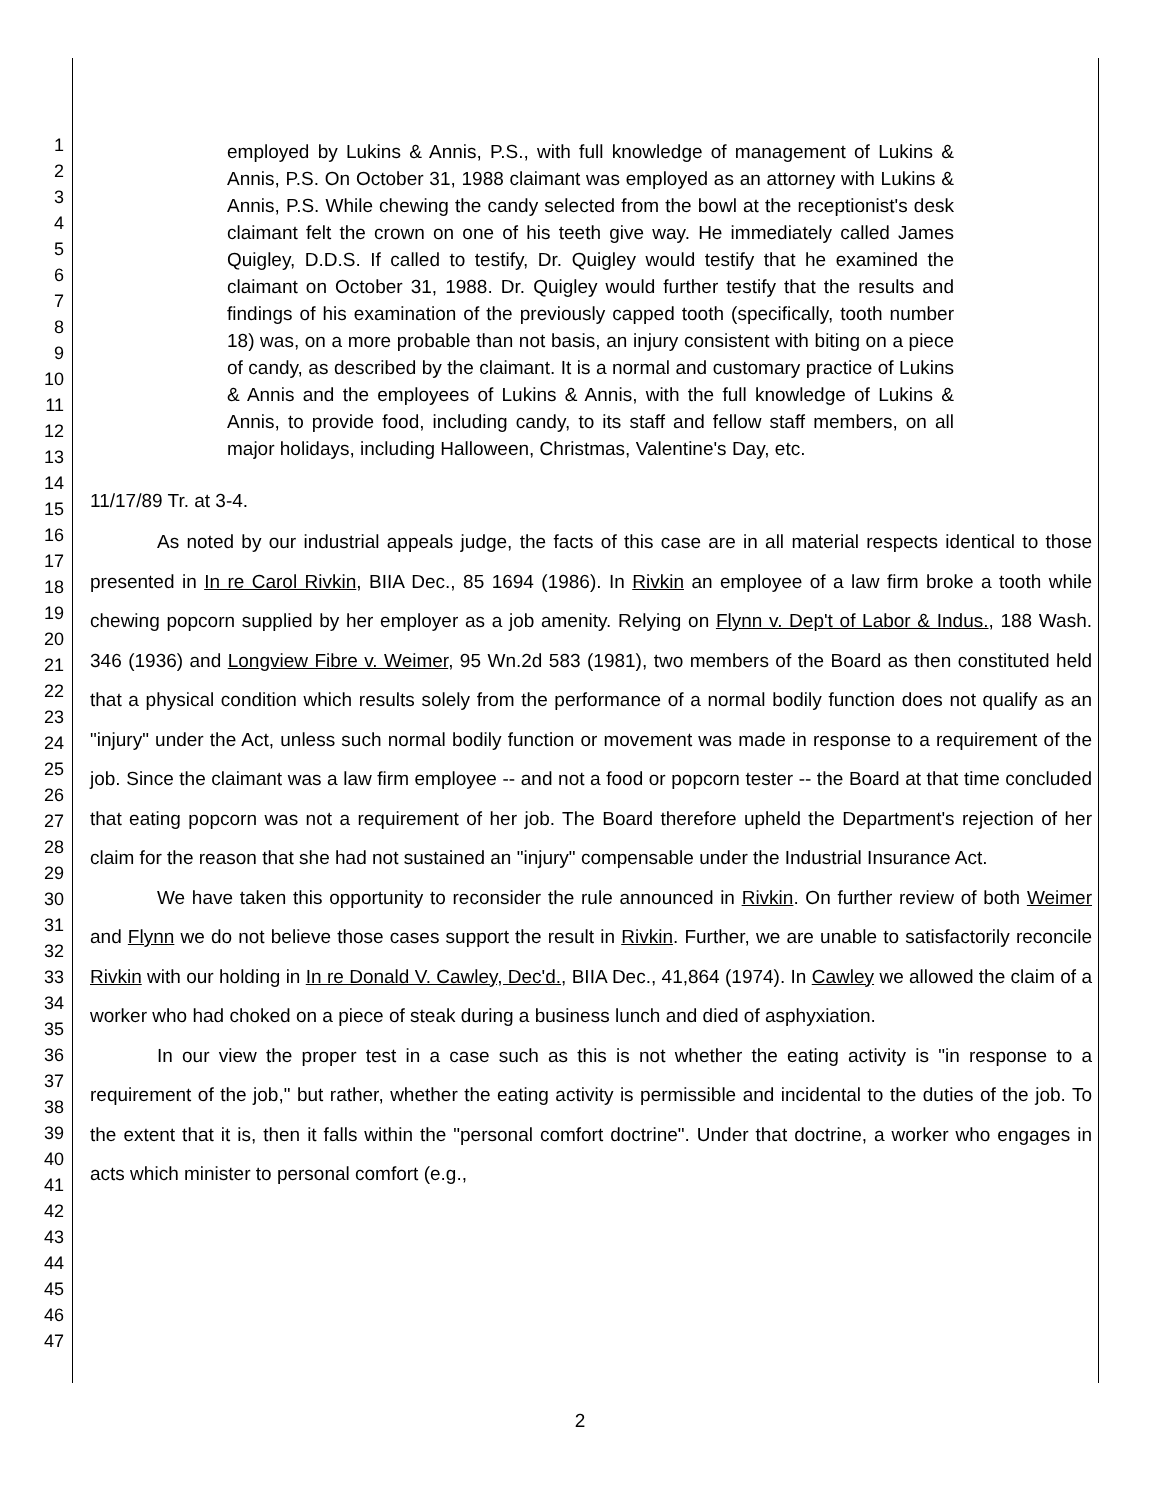1
2
3
4
5
6
7
8
9
10
11
12
13
14
15
16
17
18
19
20
21
22
23
24
25
26
27
28
29
30
31
32
33
34
35
36
37
38
39
40
41
42
43
44
45
46
47
employed by Lukins & Annis, P.S., with full knowledge of management of Lukins & Annis, P.S. On October 31, 1988 claimant was employed as an attorney with Lukins & Annis, P.S. While chewing the candy selected from the bowl at the receptionist's desk claimant felt the crown on one of his teeth give way. He immediately called James Quigley, D.D.S. If called to testify, Dr. Quigley would testify that he examined the claimant on October 31, 1988. Dr. Quigley would further testify that the results and findings of his examination of the previously capped tooth (specifically, tooth number 18) was, on a more probable than not basis, an injury consistent with biting on a piece of candy, as described by the claimant. It is a normal and customary practice of Lukins & Annis and the employees of Lukins & Annis, with the full knowledge of Lukins & Annis, to provide food, including candy, to its staff and fellow staff members, on all major holidays, including Halloween, Christmas, Valentine's Day, etc.
11/17/89 Tr. at 3-4.
As noted by our industrial appeals judge, the facts of this case are in all material respects identical to those presented in In re Carol Rivkin, BIIA Dec., 85 1694 (1986). In Rivkin an employee of a law firm broke a tooth while chewing popcorn supplied by her employer as a job amenity. Relying on Flynn v. Dep't of Labor & Indus., 188 Wash. 346 (1936) and Longview Fibre v. Weimer, 95 Wn.2d 583 (1981), two members of the Board as then constituted held that a physical condition which results solely from the performance of a normal bodily function does not qualify as an "injury" under the Act, unless such normal bodily function or movement was made in response to a requirement of the job. Since the claimant was a law firm employee -- and not a food or popcorn tester -- the Board at that time concluded that eating popcorn was not a requirement of her job. The Board therefore upheld the Department's rejection of her claim for the reason that she had not sustained an "injury" compensable under the Industrial Insurance Act.
We have taken this opportunity to reconsider the rule announced in Rivkin. On further review of both Weimer and Flynn we do not believe those cases support the result in Rivkin. Further, we are unable to satisfactorily reconcile Rivkin with our holding in In re Donald V. Cawley, Dec'd., BIIA Dec., 41,864 (1974). In Cawley we allowed the claim of a worker who had choked on a piece of steak during a business lunch and died of asphyxiation.
In our view the proper test in a case such as this is not whether the eating activity is "in response to a requirement of the job," but rather, whether the eating activity is permissible and incidental to the duties of the job. To the extent that it is, then it falls within the "personal comfort doctrine". Under that doctrine, a worker who engages in acts which minister to personal comfort (e.g.,
2